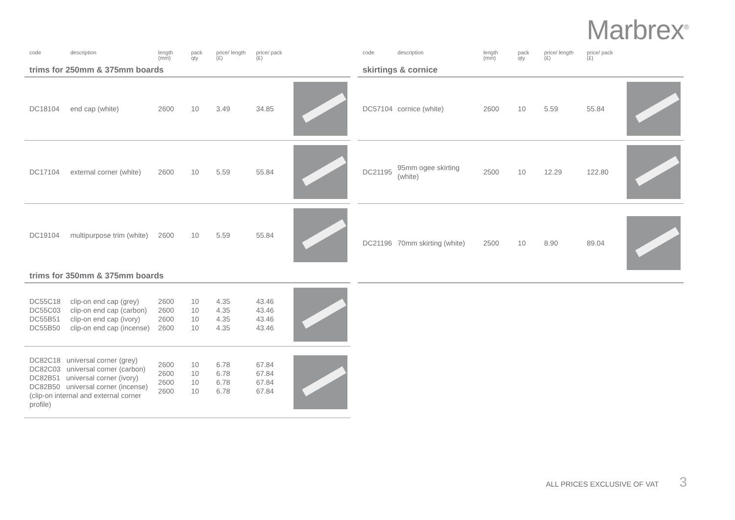Marbrex<sup>®</sup>
| code | description | length (mm) | pack qty | price/ length (£) | price/ pack (£) | |
| --- | --- | --- | --- | --- | --- | --- |
| trims for 250mm & 375mm boards | | | | | | |
| DC18104 | end cap (white) | 2600 | 10 | 3.49 | 34.85 | |
| DC17104 | external corner (white) | 2600 | 10 | 5.59 | 55.84 | |
| DC19104 | multipurpose trim (white) | 2600 | 10 | 5.59 | 55.84 | |
| trims for 350mm & 375mm boards | | | | | | |
| DC55C18 DC55C03 DC55B51 DC55B50 | clip-on end cap (grey) clip-on end cap (carbon) clip-on end cap (ivory) clip-on end cap (incense) | 2600 2600 2600 2600 | 10 10 10 10 | 4.35 4.35 4.35 4.35 | 43.46 43.46 43.46 43.46 | |
| DC82C18 universal corner (grey) DC82C03 universal corner (carbon) DC82B51 universal corner (ivory) DC82B50 universal corner (incense) (clip-on internal and external corner profile) | | 2600 2600 2600 2600 | 10 10 10 10 | 6.78 6.78 6.78 6.78 | 67.84 67.84 67.84 67.84 | |
| code | description | length (mm) | pack qty | price/ length (£) | price/ pack (£) | |
| --- | --- | --- | --- | --- | --- | --- |
| skirtings & cornice | | | | | | |
| DC57104 | cornice (white) | 2600 | 10 | 5.59 | 55.84 | |
| DC21195 | 95mm ogee skirting (white) | 2500 | 10 | 12.29 | 122.80 | |
| DC21196 | 70mm skirting (white) | 2500 | 10 | 8.90 | 89.04 | |
ALL PRICES EXCLUSIVE OF VAT 3